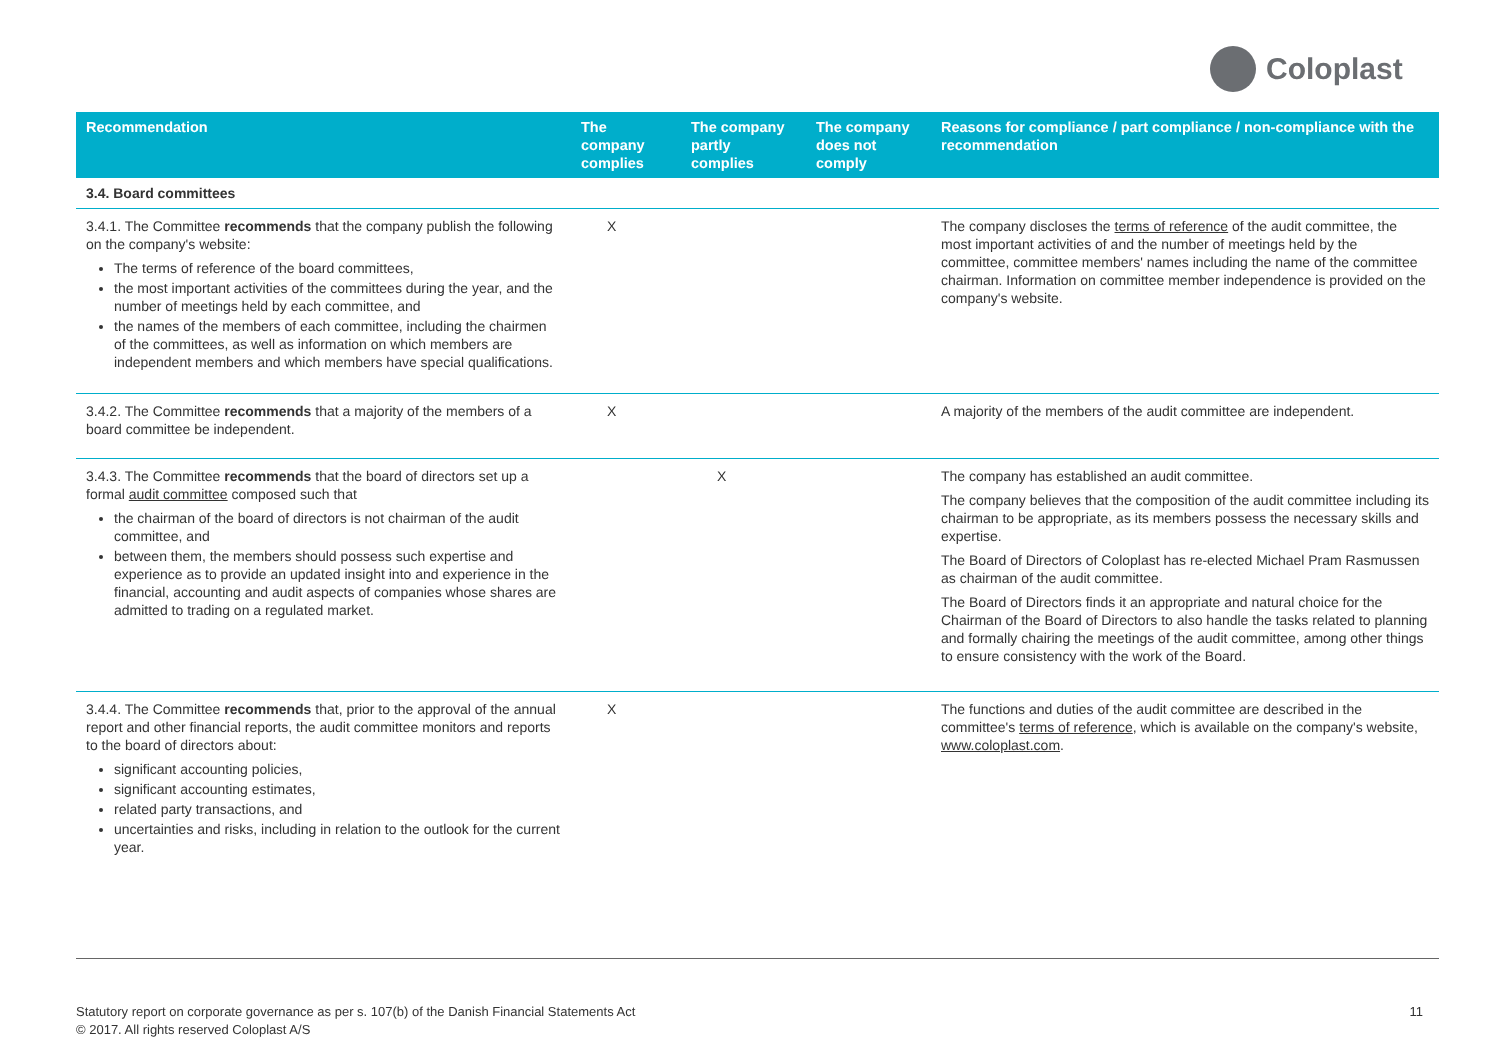Coloplast
| Recommendation | The company complies | The company partly complies | The company does not comply | Reasons for compliance / part compliance / non-compliance with the recommendation |
| --- | --- | --- | --- | --- |
| 3.4. Board committees | | | | |
| 3.4.1. The Committee recommends that the company publish the following on the company's website: The terms of reference of the board committees, the most important activities of the committees during the year, and the number of meetings held by each committee, and the names of the members of each committee, including the chairmen of the committees, as well as information on which members are independent members and which members have special qualifications. | X | | | The company discloses the terms of reference of the audit committee, the most important activities of and the number of meetings held by the committee, committee members' names including the name of the committee chairman. Information on committee member independence is provided on the company's website. |
| 3.4.2. The Committee recommends that a majority of the members of a board committee be independent. | X | | | A majority of the members of the audit committee are independent. |
| 3.4.3. The Committee recommends that the board of directors set up a formal audit committee composed such that the chairman of the board of directors is not chairman of the audit committee, and between them, the members should possess such expertise and experience as to provide an updated insight into and experience in the financial, accounting and audit aspects of companies whose shares are admitted to trading on a regulated market. | | X | | The company has established an audit committee. The company believes that the composition of the audit committee including its chairman to be appropriate, as its members possess the necessary skills and expertise. The Board of Directors of Coloplast has re-elected Michael Pram Rasmussen as chairman of the audit committee. The Board of Directors finds it an appropriate and natural choice for the Chairman of the Board of Directors to also handle the tasks related to planning and formally chairing the meetings of the audit committee, among other things to ensure consistency with the work of the Board. |
| 3.4.4. The Committee recommends that, prior to the approval of the annual report and other financial reports, the audit committee monitors and reports to the board of directors about: significant accounting policies, significant accounting estimates, related party transactions, and uncertainties and risks, including in relation to the outlook for the current year. | X | | | The functions and duties of the audit committee are described in the committee's terms of reference , which is available on the company's website, www.coloplast.com . |
Statutory report on corporate governance as per s. 107(b) of the Danish Financial Statements Act
© 2017. All rights reserved Coloplast A/S
11